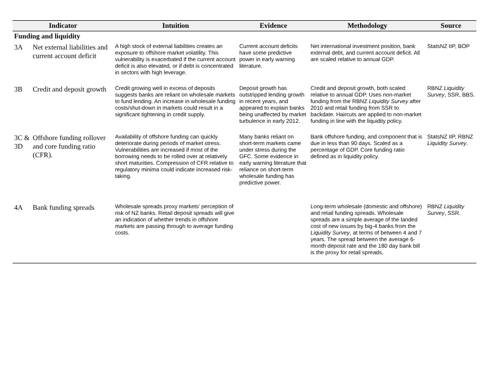| Indicator | | Intuition | Evidence | Methodology | Source |
| --- | --- | --- | --- | --- | --- |
| Funding and liquidity | | | | | |
| 3A | Net external liabilities and current account deficit | A high stock of external liabilities creates an exposure to offshore market volatility. This vulnerability is exacerbated if the current account deficit is also elevated, or if debt is concentrated in sectors with high leverage. | Current account deficits have some predictive power in early warning literature. | Net international investment position, bank external debt, and current account deficit. All are scaled relative to annual GDP. | StatsNZ IIP, BOP |
| 3B | Credit and deposit growth | Credit growing well in excess of deposits suggests banks are reliant on wholesale markets to fund lending. An increase in wholesale funding costs/shut-down in markets could result in a significant tightening in credit supply. | Deposit growth has outstripped lending growth in recent years, and appeared to explain banks being unaffected by market turbulence in early 2012. | Credit and deposit growth, both scaled relative to annual GDP. Uses non-market funding from the RBNZ Liquidity Survey after 2010 and retail funding from SSR to backdate. Haircuts are applied to non-market funding in line with the liquidity policy. | RBNZ Liquidity Survey , SSR, BBS. |
| 3C & 3D | Offshore funding rollover and core funding ratio (CFR). | Availability of offshore funding can quickly deteriorate during periods of market stress. Vulnerabilities are increased if most of the borrowing needs to be rolled over at relatively short maturities. Compression of CFR relative to regulatory minima could indicate increased risk-taking. | Many banks reliant on short-term markets came under stress during the GFC. Some evidence in early warning literature that reliance on short-term wholesale funding has predictive power. | Bank offshore funding, and component that is due in less than 90 days. Scaled as a percentage of GDP. Core funding ratio defined as in liquidity policy. | StatsNZ IIP, RBNZ Liquidity Survey . |
| 4A | Bank funding spreads | Wholesale spreads proxy markets' perception of risk of NZ banks. Retail deposit spreads will give an indication of whether trends in offshore markets are passing through to average funding costs. | | Long-term wholesale (domestic and offshore) and retail funding spreads. Wholesale spreads are a simple average of the landed cost of new issues by big-4 banks from the Liquidity Survey , at terms of between 4 and 7 years. The spread between the average 6-month deposit rate and the 180 day bank bill is the proxy for retail spreads. | RBNZ Liquidity Survey , SSR. |